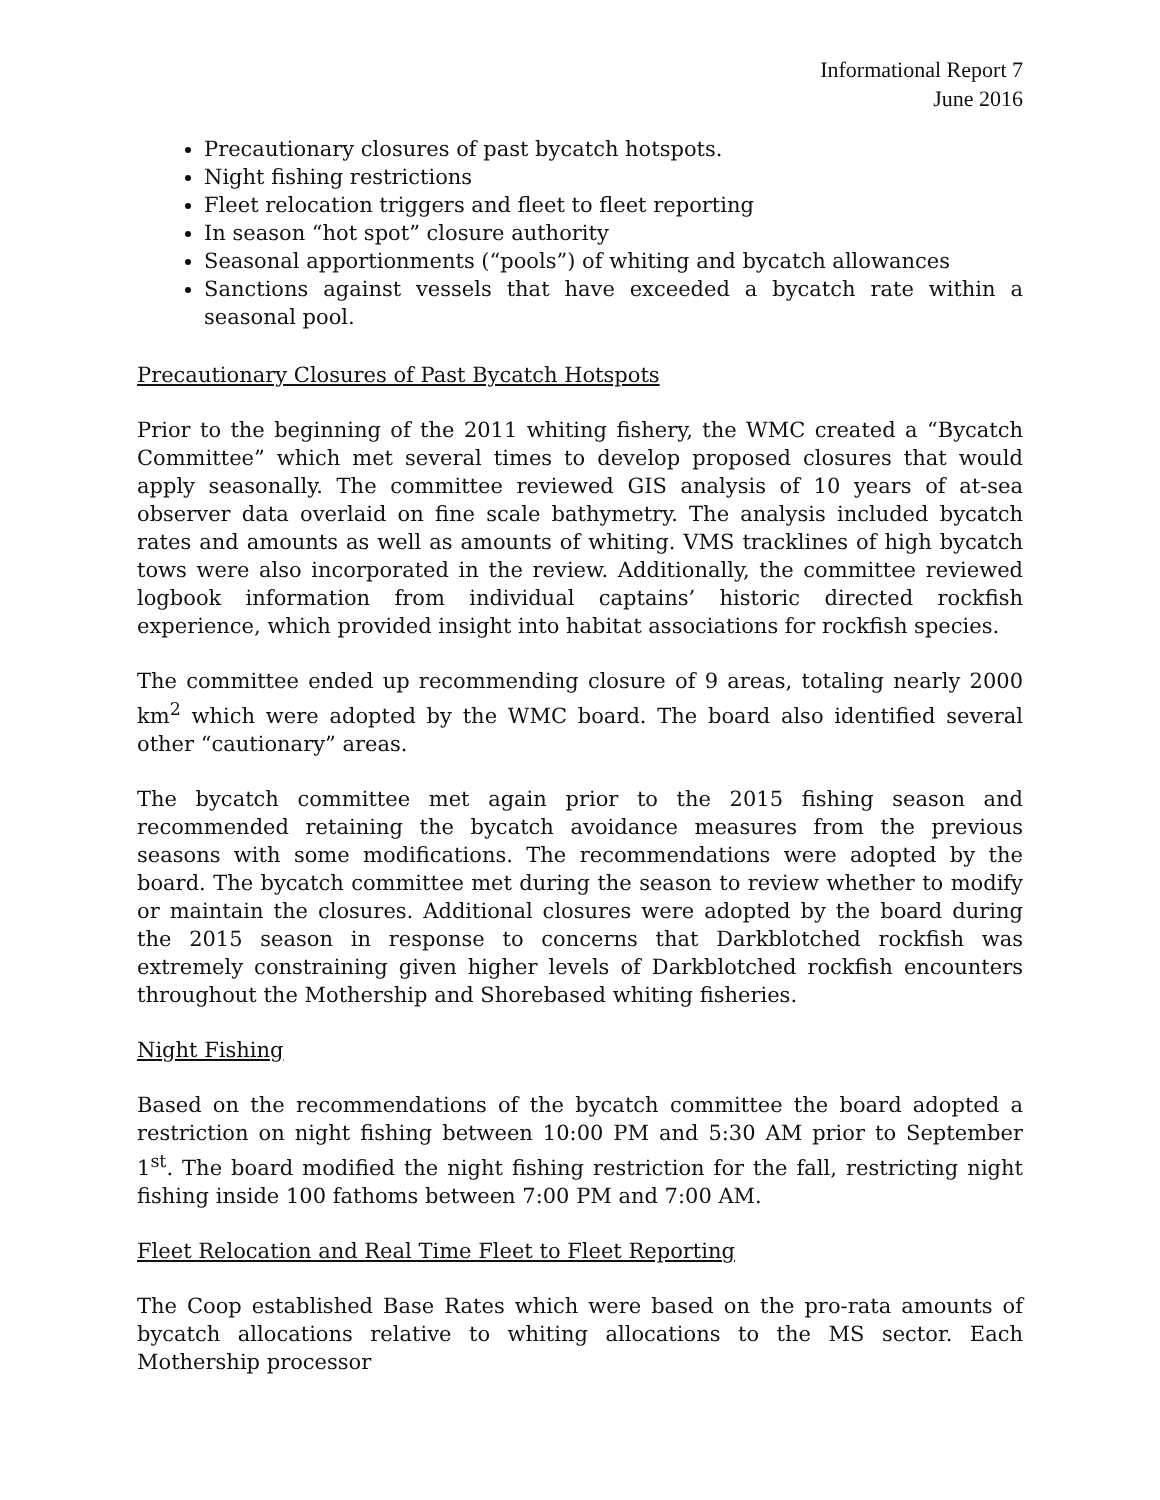Informational Report 7
June 2016
Precautionary closures of past bycatch hotspots.
Night fishing restrictions
Fleet relocation triggers and fleet to fleet reporting
In season “hot spot” closure authority
Seasonal apportionments (“pools”) of whiting and bycatch allowances
Sanctions against vessels that have exceeded a bycatch rate within a seasonal pool.
Precautionary Closures of Past Bycatch Hotspots
Prior to the beginning of the 2011 whiting fishery, the WMC created a “Bycatch Committee” which met several times to develop proposed closures that would apply seasonally. The committee reviewed GIS analysis of 10 years of at-sea observer data overlaid on fine scale bathymetry. The analysis included bycatch rates and amounts as well as amounts of whiting. VMS tracklines of high bycatch tows were also incorporated in the review. Additionally, the committee reviewed logbook information from individual captains’ historic directed rockfish experience, which provided insight into habitat associations for rockfish species.
The committee ended up recommending closure of 9 areas, totaling nearly 2000 km<sup>2</sup> which were adopted by the WMC board. The board also identified several other “cautionary” areas.
The bycatch committee met again prior to the 2015 fishing season and recommended retaining the bycatch avoidance measures from the previous seasons with some modifications. The recommendations were adopted by the board. The bycatch committee met during the season to review whether to modify or maintain the closures. Additional closures were adopted by the board during the 2015 season in response to concerns that Darkblotched rockfish was extremely constraining given higher levels of Darkblotched rockfish encounters throughout the Mothership and Shorebased whiting fisheries.
Night Fishing
Based on the recommendations of the bycatch committee the board adopted a restriction on night fishing between 10:00 PM and 5:30 AM prior to September 1<sup>st</sup>. The board modified the night fishing restriction for the fall, restricting night fishing inside 100 fathoms between 7:00 PM and 7:00 AM.
Fleet Relocation and Real Time Fleet to Fleet Reporting
The Coop established Base Rates which were based on the pro-rata amounts of bycatch allocations relative to whiting allocations to the MS sector. Each Mothership processor